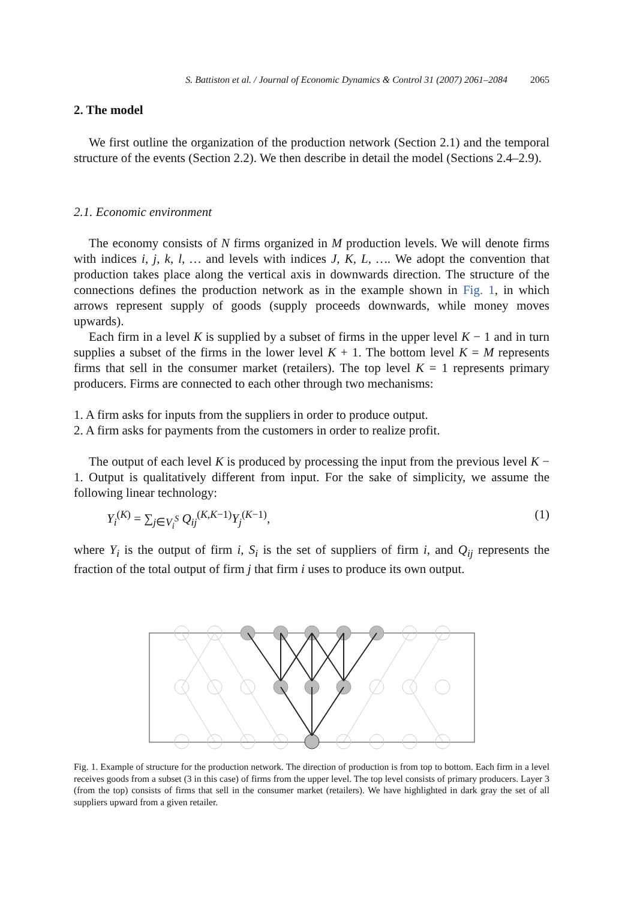S. Battiston et al. / Journal of Economic Dynamics & Control 31 (2007) 2061–2084 2065
2. The model
We first outline the organization of the production network (Section 2.1) and the temporal structure of the events (Section 2.2). We then describe in detail the model (Sections 2.4–2.9).
2.1. Economic environment
The economy consists of N firms organized in M production levels. We will denote firms with indices i, j, k, l, … and levels with indices J, K, L, …. We adopt the convention that production takes place along the vertical axis in downwards direction. The structure of the connections defines the production network as in the example shown in Fig. 1, in which arrows represent supply of goods (supply proceeds downwards, while money moves upwards).
Each firm in a level K is supplied by a subset of firms in the upper level K − 1 and in turn supplies a subset of the firms in the lower level K + 1. The bottom level K = M represents firms that sell in the consumer market (retailers). The top level K = 1 represents primary producers. Firms are connected to each other through two mechanisms:
1. A firm asks for inputs from the suppliers in order to produce output.
2. A firm asks for payments from the customers in order to realize profit.
The output of each level K is produced by processing the input from the previous level K − 1. Output is qualitatively different from input. For the sake of simplicity, we assume the following linear technology:
Y<sub>i</sub><sup>(K)</sup> = ∑<sub>j∈V<sub>i</sub><sup>S</sup></sub> Q<sub>ij</sub><sup>(K,K−1)</sup>Y<sub>j</sub><sup>(K−1)</sup>, (1)
where Y<sub>i</sub> is the output of firm i, S<sub>i</sub> is the set of suppliers of firm i, and Q<sub>ij</sub> represents the fraction of the total output of firm j that firm i uses to produce its own output.
Fig. 1. Example of structure for the production network. The direction of production is from top to bottom. Each firm in a level receives goods from a subset (3 in this case) of firms from the upper level. The top level consists of primary producers. Layer 3 (from the top) consists of firms that sell in the consumer market (retailers). We have highlighted in dark gray the set of all suppliers upward from a given retailer.